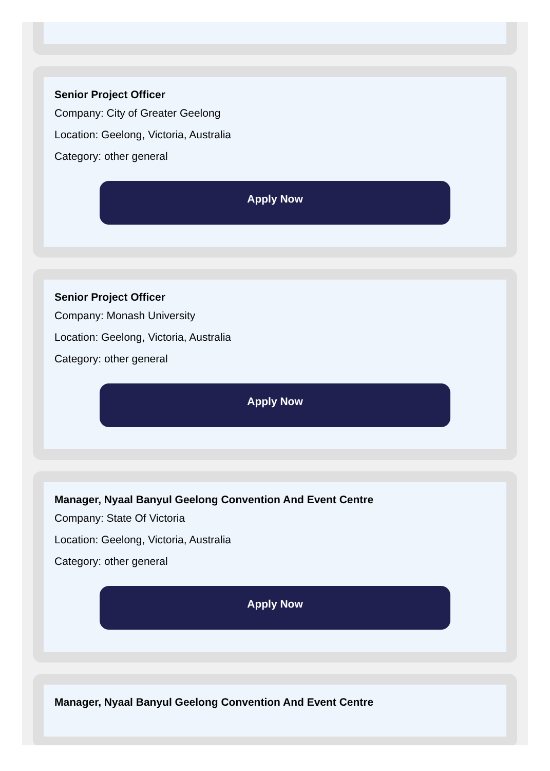Senior Project Officer
Company: City of Greater Geelong
Location: Geelong, Victoria, Australia
Category: other general
Apply Now
Senior Project Officer
Company: Monash University
Location: Geelong, Victoria, Australia
Category: other general
Apply Now
Manager, Nyaal Banyul Geelong Convention And Event Centre
Company: State Of Victoria
Location: Geelong, Victoria, Australia
Category: other general
Apply Now
Manager, Nyaal Banyul Geelong Convention And Event Centre